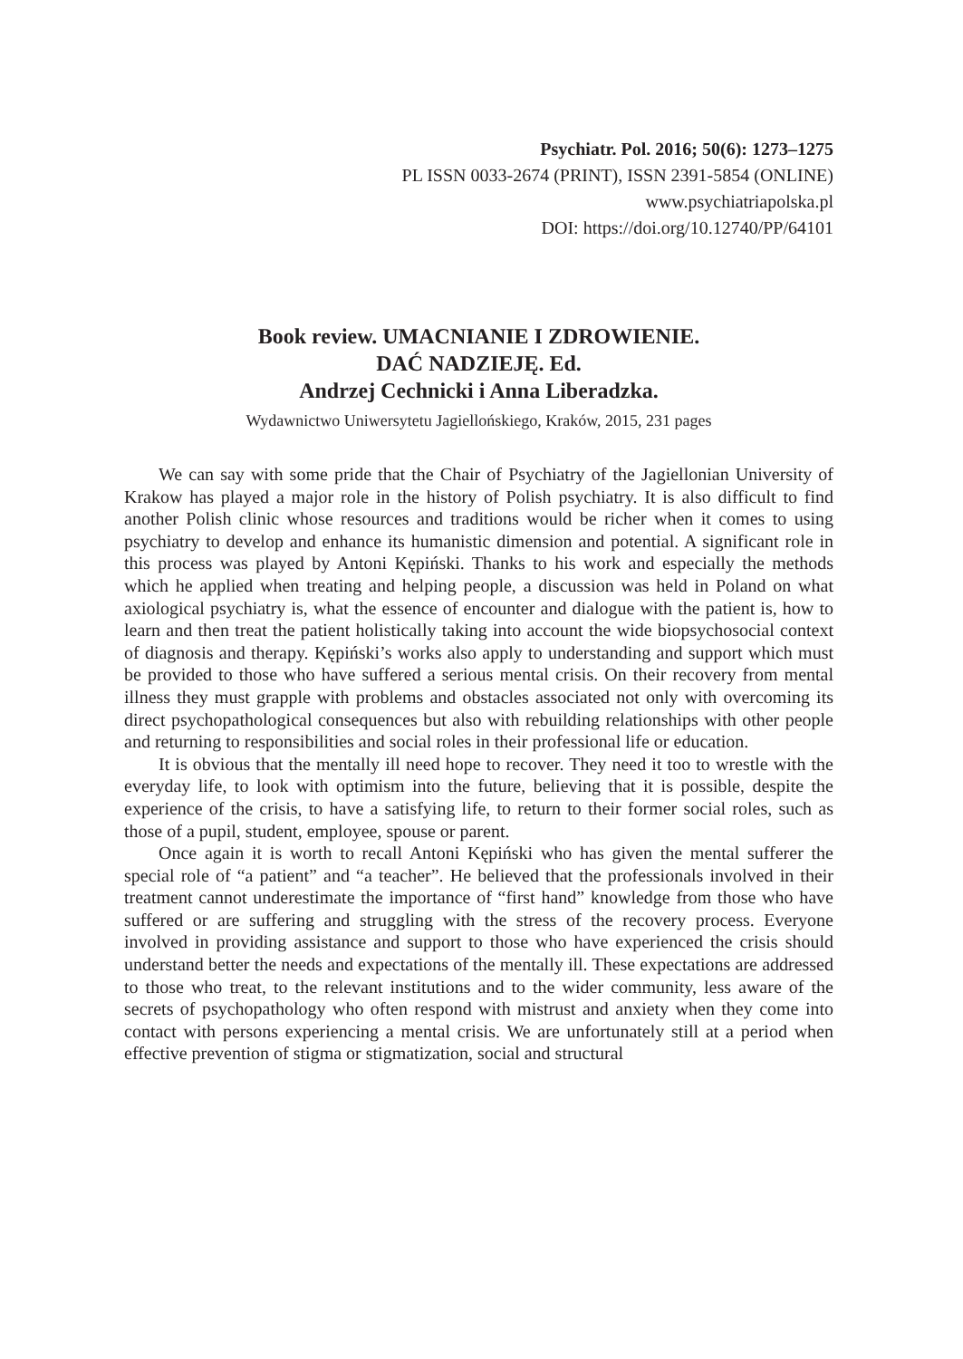Psychiatr. Pol. 2016; 50(6): 1273–1275
PL ISSN 0033-2674 (PRINT), ISSN 2391-5854 (ONLINE)
www.psychiatriapolska.pl
DOI: https://doi.org/10.12740/PP/64101
Book review. UMACNIANIE I ZDROWIENIE.
DAĆ NADZIEJĘ. Ed.
Andrzej Cechnicki i Anna Liberadzka.
Wydawnictwo Uniwersytetu Jagiellońskiego, Kraków, 2015, 231 pages
We can say with some pride that the Chair of Psychiatry of the Jagiellonian University of Krakow has played a major role in the history of Polish psychiatry. It is also difficult to find another Polish clinic whose resources and traditions would be richer when it comes to using psychiatry to develop and enhance its humanistic dimension and potential. A significant role in this process was played by Antoni Kępiński. Thanks to his work and especially the methods which he applied when treating and helping people, a discussion was held in Poland on what axiological psychiatry is, what the essence of encounter and dialogue with the patient is, how to learn and then treat the patient holistically taking into account the wide biopsychosocial context of diagnosis and therapy. Kępiński’s works also apply to understanding and support which must be provided to those who have suffered a serious mental crisis. On their recovery from mental illness they must grapple with problems and obstacles associated not only with overcoming its direct psychopathological consequences but also with rebuilding relationships with other people and returning to responsibilities and social roles in their professional life or education.
It is obvious that the mentally ill need hope to recover. They need it too to wrestle with the everyday life, to look with optimism into the future, believing that it is possible, despite the experience of the crisis, to have a satisfying life, to return to their former social roles, such as those of a pupil, student, employee, spouse or parent.
Once again it is worth to recall Antoni Kępiński who has given the mental sufferer the special role of “a patient” and “a teacher”. He believed that the professionals involved in their treatment cannot underestimate the importance of “first hand” knowledge from those who have suffered or are suffering and struggling with the stress of the recovery process. Everyone involved in providing assistance and support to those who have experienced the crisis should understand better the needs and expectations of the mentally ill. These expectations are addressed to those who treat, to the relevant institutions and to the wider community, less aware of the secrets of psychopathology who often respond with mistrust and anxiety when they come into contact with persons experiencing a mental crisis. We are unfortunately still at a period when effective prevention of stigma or stigmatization, social and structural